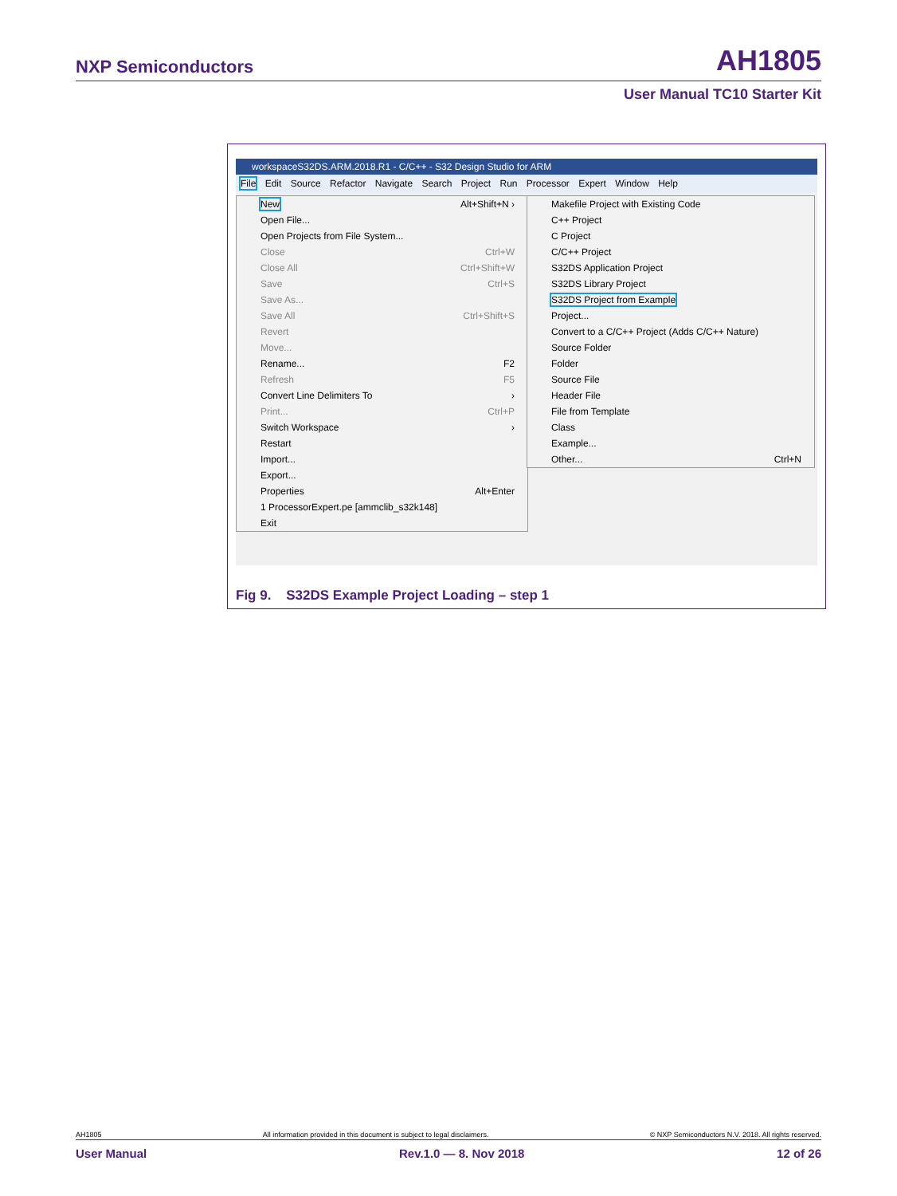NXP Semiconductors AH1805
User Manual TC10 Starter Kit
workspaceS32DS.ARM.2018.R1 - C/C++ - S32 Design Studio for ARM
File Edit Source Refactor Navigate Search Project Run Processor Expert Window Help
New Alt+Shift+N ›
Open File...
Open Projects from File System...
Close Ctrl+W
Close All Ctrl+Shift+W
Save Ctrl+S
Save As...
Save All Ctrl+Shift+S
Revert
Move...
Rename... F2
Refresh F5
Convert Line Delimiters To ›
Print... Ctrl+P
Switch Workspace ›
Restart
Import...
Export...
Properties Alt+Enter
1 ProcessorExpert.pe [ammclib_s32k148]
Exit
Makefile Project with Existing Code
C++ Project
C Project
C/C++ Project
S32DS Application Project
S32DS Library Project
S32DS Project from Example
Project...
Convert to a C/C++ Project (Adds C/C++ Nature)
Source Folder
Folder
Source File
Header File
File from Template
Class
Example...
Other... Ctrl+N
Fig 9. S32DS Example Project Loading – step 1
AH1805 All information provided in this document is subject to legal disclaimers. © NXP Semiconductors N.V. 2018. All rights reserved.
User Manual Rev.1.0 — 8. Nov 2018 12 of 26